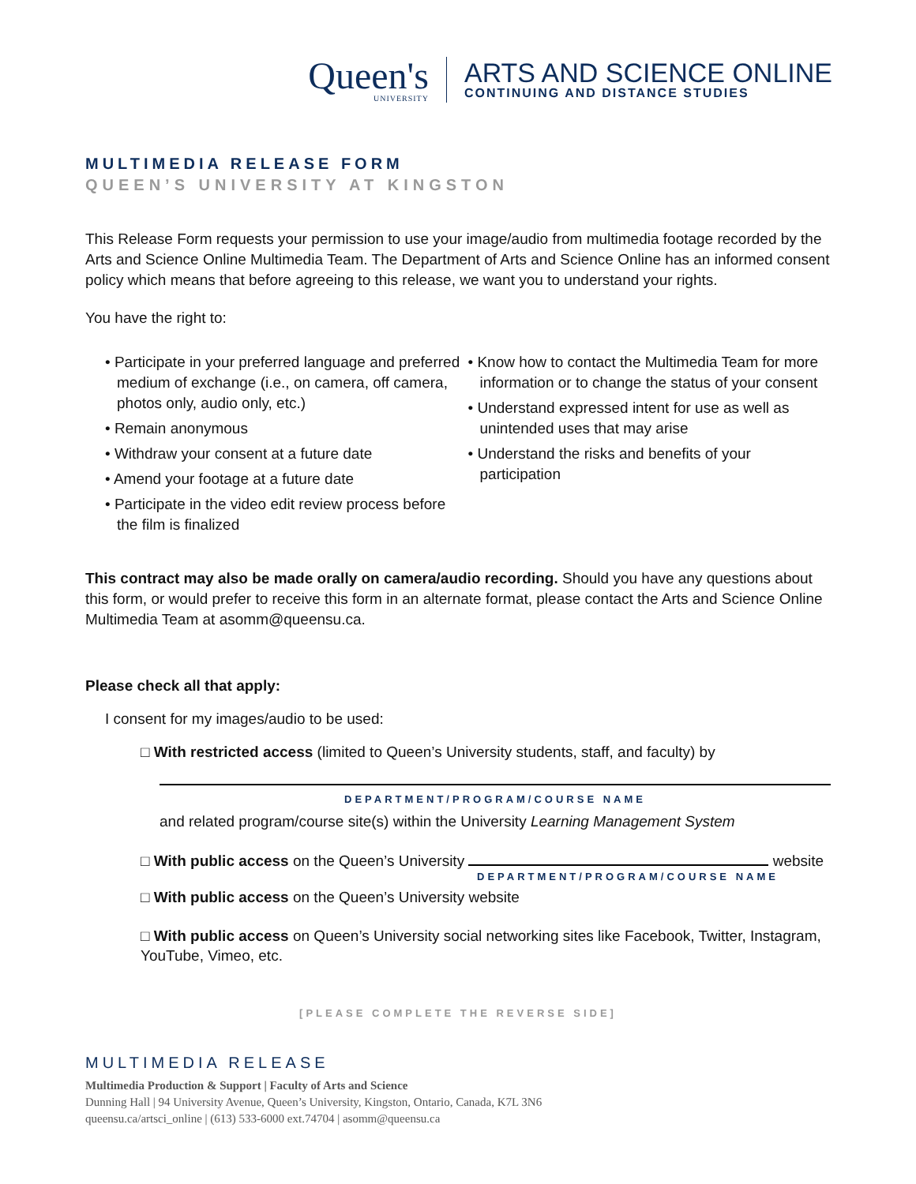Queen's
UNIVERSITY
ARTS AND SCIENCE ONLINE
CONTINUING AND DISTANCE STUDIES
MULTIMEDIA RELEASE FORM
QUEEN’S UNIVERSITY AT KINGSTON
This Release Form requests your permission to use your image/audio from multimedia footage recorded by the Arts and Science Online Multimedia Team. The Department of Arts and Science Online has an informed consent policy which means that before agreeing to this release, we want you to understand your rights.
You have the right to:
• Participate in your preferred language and preferred medium of exchange (i.e., on camera, off camera, photos only, audio only, etc.)
• Remain anonymous
• Withdraw your consent at a future date
• Amend your footage at a future date
• Participate in the video edit review process before the film is finalized
• Know how to contact the Multimedia Team for more information or to change the status of your consent
• Understand expressed intent for use as well as unintended uses that may arise
• Understand the risks and benefits of your participation
This contract may also be made orally on camera/audio recording. Should you have any questions about this form, or would prefer to receive this form in an alternate format, please contact the Arts and Science Online Multimedia Team at asomm@queensu.ca.
Please check all that apply:
I consent for my images/audio to be used:
□ With restricted access (limited to Queen’s University students, staff, and faculty) by
DEPARTMENT/PROGRAM/COURSE NAME
and related program/course site(s) within the University Learning Management System
□ With public access on the Queen’s University website
DEPARTMENT/PROGRAM/COURSE NAME
□ With public access on the Queen’s University website
□ With public access on Queen’s University social networking sites like Facebook, Twitter, Instagram, YouTube, Vimeo, etc.
[PLEASE COMPLETE THE REVERSE SIDE]
MULTIMEDIA RELEASE
Multimedia Production & Support | Faculty of Arts and Science
Dunning Hall | 94 University Avenue, Queen’s University, Kingston, Ontario, Canada, K7L 3N6
queensu.ca/artsci_online | (613) 533-6000 ext.74704 | asomm@queensu.ca